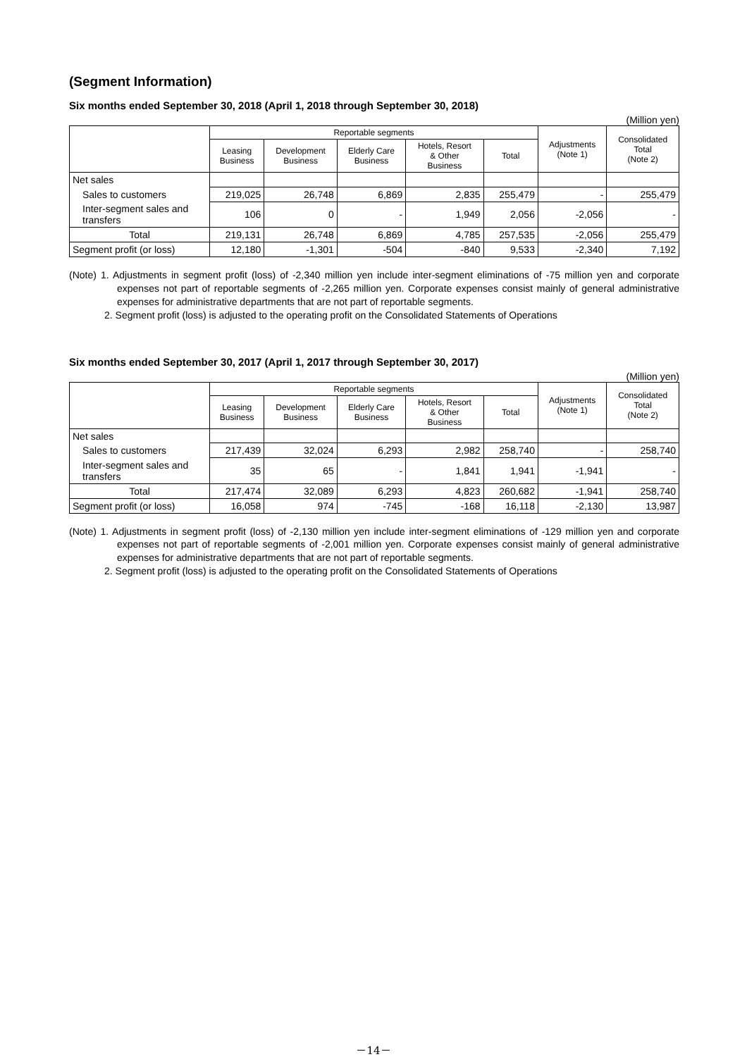(Segment Information)
Six months ended September 30, 2018 (April 1, 2018 through September 30, 2018)
(Million yen)
| | Reportable segments | | | | | Adjustments (Note 1) | Consolidated Total (Note 2) |
| --- | --- | --- | --- | --- | --- | --- | --- |
| | Leasing Business | Development Business | Elderly Care Business | Hotels, Resort & Other Business | Total | | |
| Net sales | | | | | | | |
| Sales to customers | 219,025 | 26,748 | 6,869 | 2,835 | 255,479 | - | 255,479 |
| Inter-segment sales and transfers | 106 | 0 | - | 1,949 | 2,056 | -2,056 | - |
| Total | 219,131 | 26,748 | 6,869 | 4,785 | 257,535 | -2,056 | 255,479 |
| Segment profit (or loss) | 12,180 | -1,301 | -504 | -840 | 9,533 | -2,340 | 7,192 |
(Note) 1. Adjustments in segment profit (loss) of -2,340 million yen include inter-segment eliminations of -75 million yen and corporate expenses not part of reportable segments of -2,265 million yen. Corporate expenses consist mainly of general administrative expenses for administrative departments that are not part of reportable segments.
2. Segment profit (loss) is adjusted to the operating profit on the Consolidated Statements of Operations
Six months ended September 30, 2017 (April 1, 2017 through September 30, 2017)
(Million yen)
| | Reportable segments | | | | | Adjustments (Note 1) | Consolidated Total (Note 2) |
| --- | --- | --- | --- | --- | --- | --- | --- |
| | Leasing Business | Development Business | Elderly Care Business | Hotels, Resort & Other Business | Total | | |
| Net sales | | | | | | | |
| Sales to customers | 217,439 | 32,024 | 6,293 | 2,982 | 258,740 | - | 258,740 |
| Inter-segment sales and transfers | 35 | 65 | - | 1,841 | 1,941 | -1,941 | - |
| Total | 217,474 | 32,089 | 6,293 | 4,823 | 260,682 | -1,941 | 258,740 |
| Segment profit (or loss) | 16,058 | 974 | -745 | -168 | 16,118 | -2,130 | 13,987 |
(Note) 1. Adjustments in segment profit (loss) of -2,130 million yen include inter-segment eliminations of -129 million yen and corporate expenses not part of reportable segments of -2,001 million yen. Corporate expenses consist mainly of general administrative expenses for administrative departments that are not part of reportable segments.
2. Segment profit (loss) is adjusted to the operating profit on the Consolidated Statements of Operations
－14－